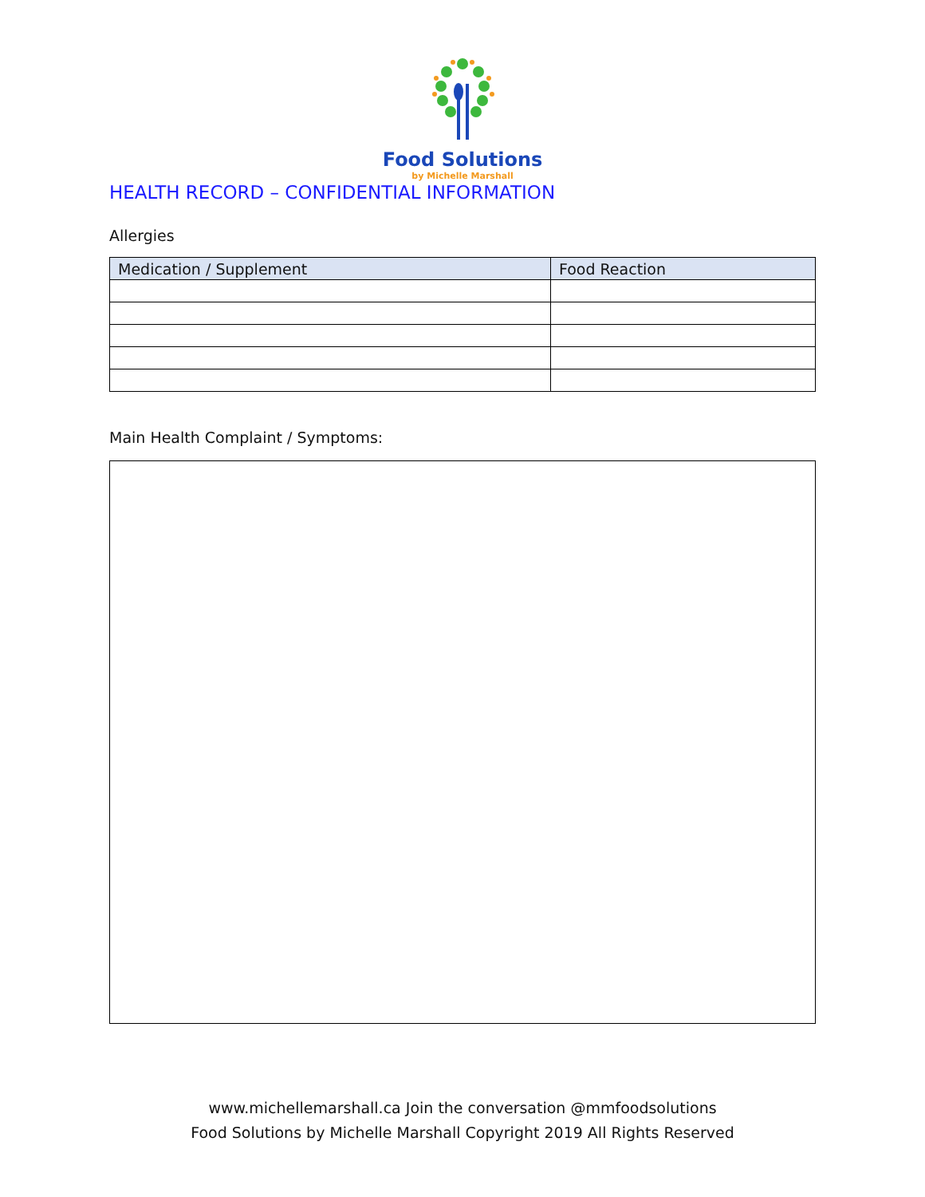Food Solutions
by Michelle Marshall
HEALTH RECORD – CONFIDENTIAL INFORMATION
Allergies
| Medication / Supplement | Food Reaction |
| --- | --- |
Main Health Complaint / Symptoms:
www.michellemarshall.ca Join the conversation @mmfoodsolutions
Food Solutions by Michelle Marshall Copyright 2019 All Rights Reserved